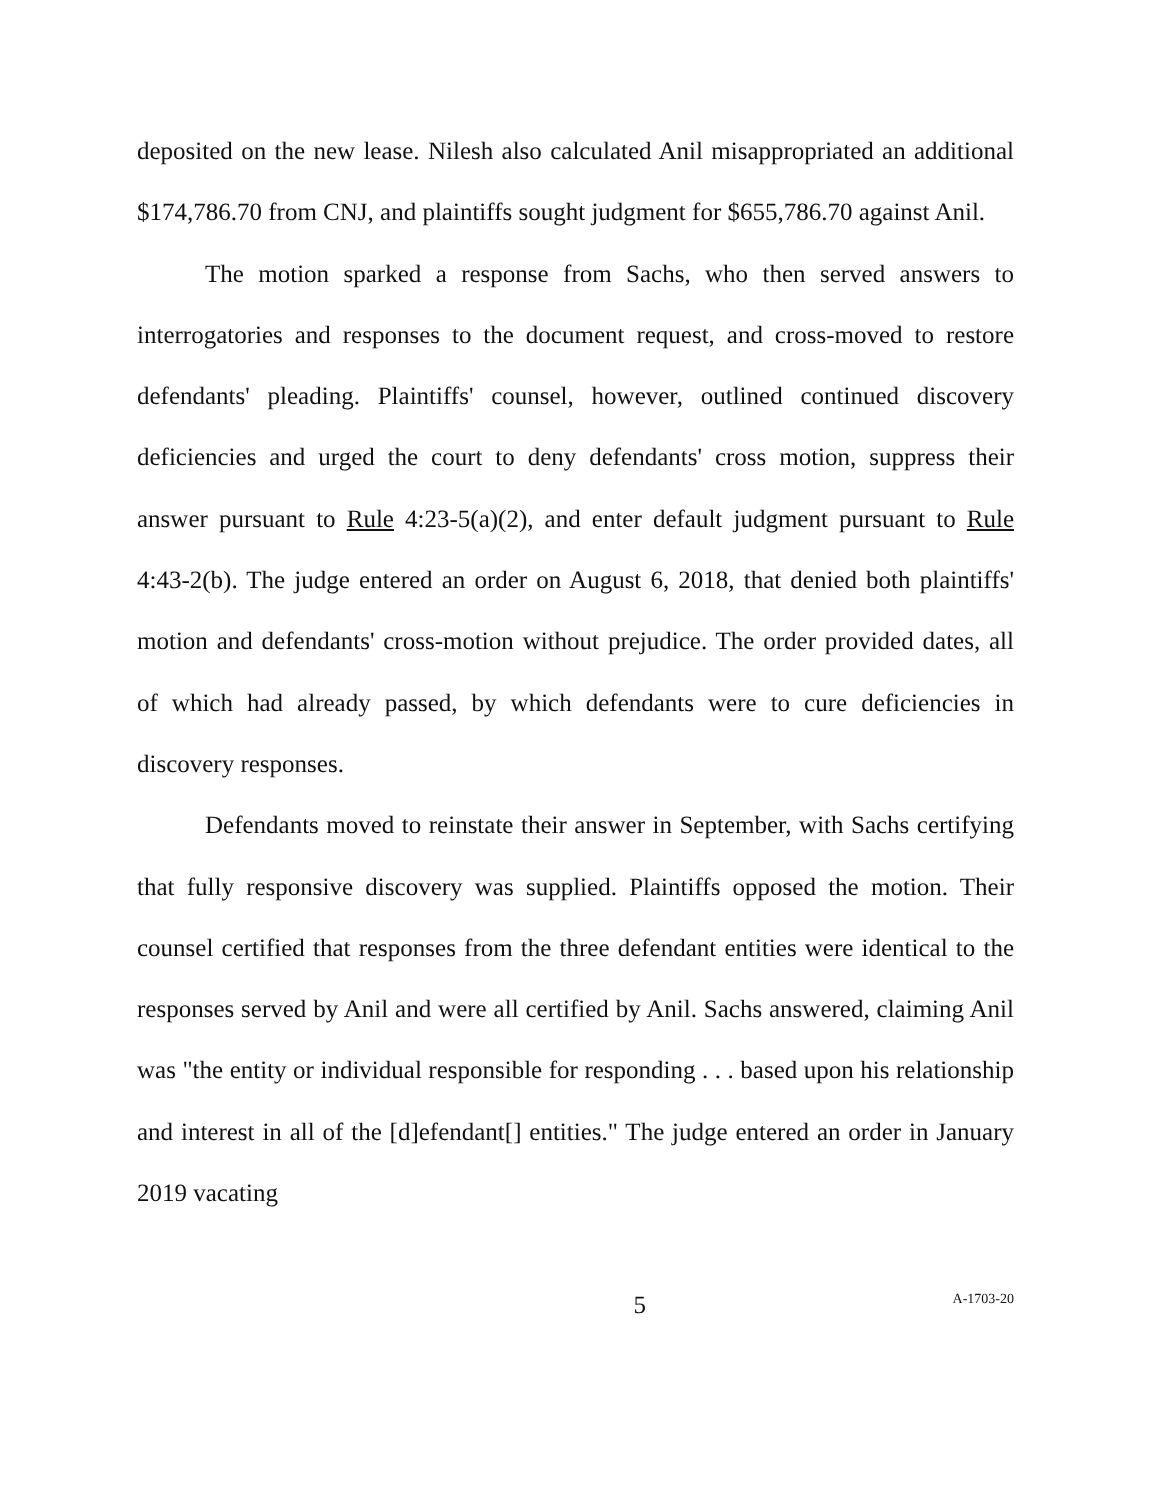deposited on the new lease. Nilesh also calculated Anil misappropriated an additional $174,786.70 from CNJ, and plaintiffs sought judgment for $655,786.70 against Anil.
The motion sparked a response from Sachs, who then served answers to interrogatories and responses to the document request, and cross-moved to restore defendants' pleading. Plaintiffs' counsel, however, outlined continued discovery deficiencies and urged the court to deny defendants' cross motion, suppress their answer pursuant to Rule 4:23-5(a)(2), and enter default judgment pursuant to Rule 4:43-2(b). The judge entered an order on August 6, 2018, that denied both plaintiffs' motion and defendants' cross-motion without prejudice. The order provided dates, all of which had already passed, by which defendants were to cure deficiencies in discovery responses.
Defendants moved to reinstate their answer in September, with Sachs certifying that fully responsive discovery was supplied. Plaintiffs opposed the motion. Their counsel certified that responses from the three defendant entities were identical to the responses served by Anil and were all certified by Anil. Sachs answered, claiming Anil was "the entity or individual responsible for responding . . . based upon his relationship and interest in all of the [d]efendant[] entities." The judge entered an order in January 2019 vacating
5 A-1703-20